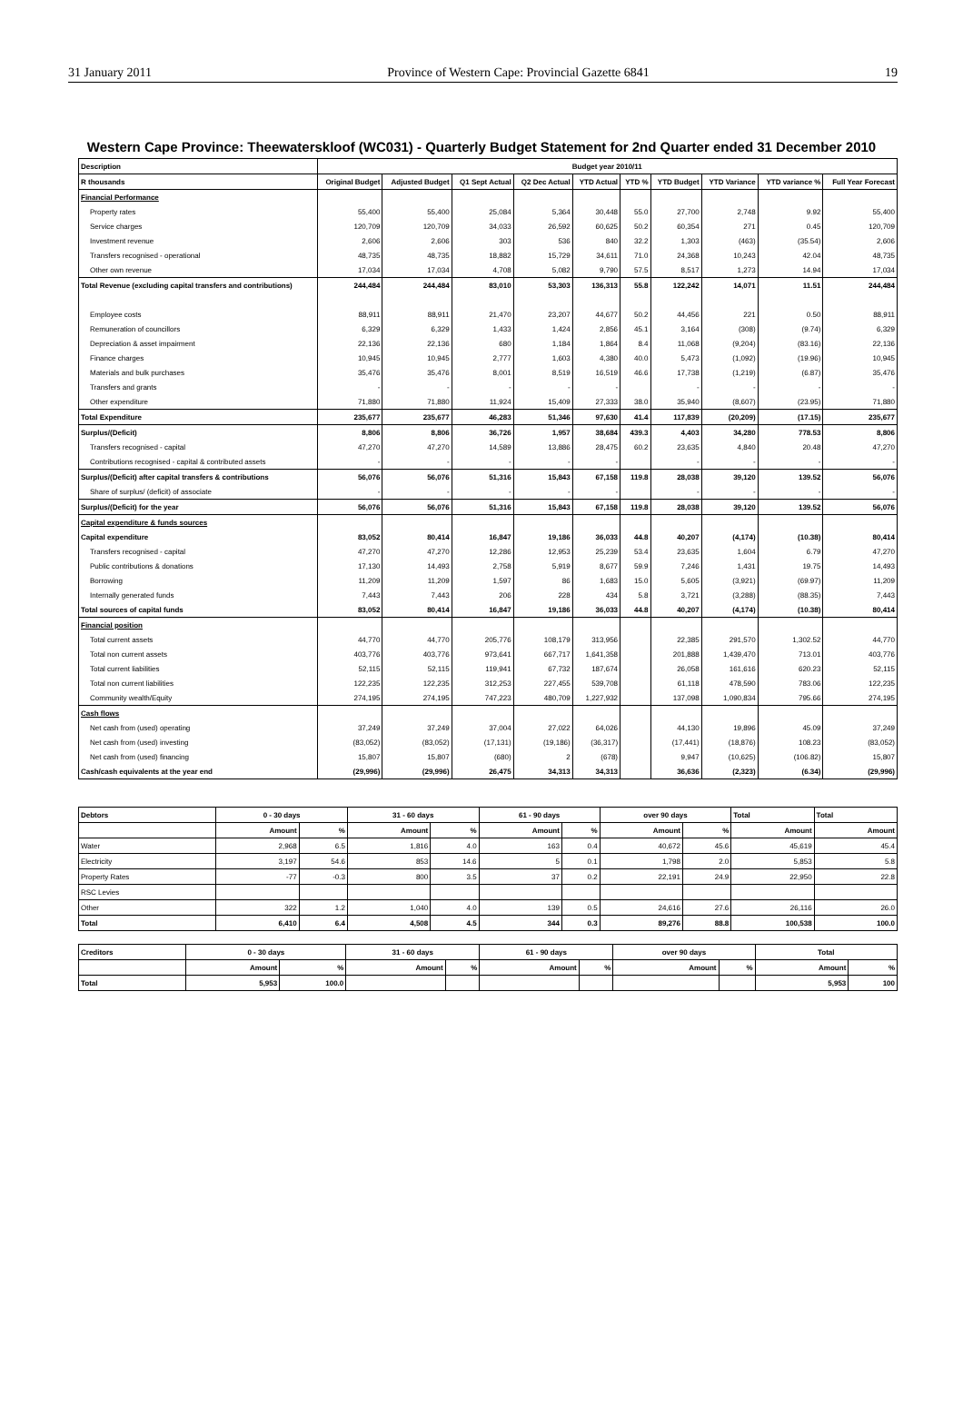31 January 2011 Province of Western Cape: Provincial Gazette 6841 19
Western Cape Province: Theewaterskloof (WC031) - Quarterly Budget Statement for 2nd Quarter ended 31 December 2010
| Description | Budget year 2010/11 | | | | | | | | | |
| --- | --- | --- | --- | --- | --- | --- | --- | --- | --- | --- |
| R thousands | Original Budget | Adjusted Budget | Q1 Sept Actual | Q2 Dec Actual | YTD Actual | YTD % | YTD Budget | YTD Variance | YTD variance % | Full Year Forecast |
| Financial Performance | | | | | | | | | | |
| Property rates | 55,400 | 55,400 | 25,084 | 5,364 | 30,448 | 55.0 | 27,700 | 2,748 | 9.92 | 55,400 |
| Service charges | 120,709 | 120,709 | 34,033 | 26,592 | 60,625 | 50.2 | 60,354 | 271 | 0.45 | 120,709 |
| Investment revenue | 2,606 | 2,606 | 303 | 536 | 840 | 32.2 | 1,303 | (463) | (35.54) | 2,606 |
| Transfers recognised - operational | 48,735 | 48,735 | 18,882 | 15,729 | 34,611 | 71.0 | 24,368 | 10,243 | 42.04 | 48,735 |
| Other own revenue | 17,034 | 17,034 | 4,708 | 5,082 | 9,790 | 57.5 | 8,517 | 1,273 | 14.94 | 17,034 |
| Total Revenue (excluding capital transfers and contributions) | 244,484 | 244,484 | 83,010 | 53,303 | 136,313 | 55.8 | 122,242 | 14,071 | 11.51 | 244,484 |
| Employee costs | 88,911 | 88,911 | 21,470 | 23,207 | 44,677 | 50.2 | 44,456 | 221 | 0.50 | 88,911 |
| Remuneration of councillors | 6,329 | 6,329 | 1,433 | 1,424 | 2,856 | 45.1 | 3,164 | (308) | (9.74) | 6,329 |
| Depreciation & asset impairment | 22,136 | 22,136 | 680 | 1,184 | 1,864 | 8.4 | 11,068 | (9,204) | (83.16) | 22,136 |
| Finance charges | 10,945 | 10,945 | 2,777 | 1,603 | 4,380 | 40.0 | 5,473 | (1,092) | (19.96) | 10,945 |
| Materials and bulk purchases | 35,476 | 35,476 | 8,001 | 8,519 | 16,519 | 46.6 | 17,738 | (1,219) | (6.87) | 35,476 |
| Transfers and grants | - | - | - | - | - | | - | - | - | - |
| Other expenditure | 71,880 | 71,880 | 11,924 | 15,409 | 27,333 | 38.0 | 35,940 | (8,607) | (23.95) | 71,880 |
| Total Expenditure | 235,677 | 235,677 | 46,283 | 51,346 | 97,630 | 41.4 | 117,839 | (20,209) | (17.15) | 235,677 |
| Surplus/(Deficit) | 8,806 | 8,806 | 36,726 | 1,957 | 38,684 | 439.3 | 4,403 | 34,280 | 778.53 | 8,806 |
| Transfers recognised - capital | 47,270 | 47,270 | 14,589 | 13,886 | 28,475 | 60.2 | 23,635 | 4,840 | 20.48 | 47,270 |
| Contributions recognised - capital & contributed assets | - | - | - | - | - | | - | - | - | - |
| Surplus/(Deficit) after capital transfers & contributions | 56,076 | 56,076 | 51,316 | 15,843 | 67,158 | 119.8 | 28,038 | 39,120 | 139.52 | 56,076 |
| Share of surplus/ (deficit) of associate | - | - | - | - | - | | - | - | - | - |
| Surplus/(Deficit) for the year | 56,076 | 56,076 | 51,316 | 15,843 | 67,158 | 119.8 | 28,038 | 39,120 | 139.52 | 56,076 |
| Capital expenditure & funds sources | | | | | | | | | | |
| Capital expenditure | 83,052 | 80,414 | 16,847 | 19,186 | 36,033 | 44.8 | 40,207 | (4,174) | (10.38) | 80,414 |
| Transfers recognised - capital | 47,270 | 47,270 | 12,286 | 12,953 | 25,239 | 53.4 | 23,635 | 1,604 | 6.79 | 47,270 |
| Public contributions & donations | 17,130 | 14,493 | 2,758 | 5,919 | 8,677 | 59.9 | 7,246 | 1,431 | 19.75 | 14,493 |
| Borrowing | 11,209 | 11,209 | 1,597 | 86 | 1,683 | 15.0 | 5,605 | (3,921) | (69.97) | 11,209 |
| Internally generated funds | 7,443 | 7,443 | 206 | 228 | 434 | 5.8 | 3,721 | (3,288) | (88.35) | 7,443 |
| Total sources of capital funds | 83,052 | 80,414 | 16,847 | 19,186 | 36,033 | 44.8 | 40,207 | (4,174) | (10.38) | 80,414 |
| Financial position | | | | | | | | | | |
| Total current assets | 44,770 | 44,770 | 205,776 | 108,179 | 313,956 | | 22,385 | 291,570 | 1,302.52 | 44,770 |
| Total non current assets | 403,776 | 403,776 | 973,641 | 667,717 | 1,641,358 | | 201,888 | 1,439,470 | 713.01 | 403,776 |
| Total current liabilities | 52,115 | 52,115 | 119,941 | 67,732 | 187,674 | | 26,058 | 161,616 | 620.23 | 52,115 |
| Total non current liabilities | 122,235 | 122,235 | 312,253 | 227,455 | 539,708 | | 61,118 | 478,590 | 783.06 | 122,235 |
| Community wealth/Equity | 274,195 | 274,195 | 747,223 | 480,709 | 1,227,932 | | 137,098 | 1,090,834 | 795.66 | 274,195 |
| Cash flows | | | | | | | | | | |
| Net cash from (used) operating | 37,249 | 37,249 | 37,004 | 27,022 | 64,026 | | 44,130 | 19,896 | 45.09 | 37,249 |
| Net cash from (used) investing | (83,052) | (83,052) | (17,131) | (19,186) | (36,317) | | (17,441) | (18,876) | 108.23 | (83,052) |
| Net cash from (used) financing | 15,807 | 15,807 | (680) | 2 | (678) | | 9,947 | (10,625) | (106.82) | 15,807 |
| Cash/cash equivalents at the year end | (29,996) | (29,996) | 26,475 | 34,313 | 34,313 | | 36,636 | (2,323) | (6.34) | (29,996) |
| Debtors | 0 - 30 days | | 31 - 60 days | | 61 - 90 days | | over 90 days | | Total | Total |
| --- | --- | --- | --- | --- | --- | --- | --- | --- | --- | --- |
| | Amount | % | Amount | % | Amount | % | Amount | % | Amount | Amount |
| Water | 2,968 | 6.5 | 1,816 | 4.0 | 163 | 0.4 | 40,672 | 45.6 | 45,619 | 45.4 |
| Electricity | 3,197 | 54.6 | 853 | 14.6 | 5 | 0.1 | 1,798 | 2.0 | 5,853 | 5.8 |
| Property Rates | -77 | -0.3 | 800 | 3.5 | 37 | 0.2 | 22,191 | 24.9 | 22,950 | 22.8 |
| RSC Levies | | | | | | | | | | |
| Other | 322 | 1.2 | 1,040 | 4.0 | 139 | 0.5 | 24,616 | 27.6 | 26,116 | 26.0 |
| Total | 6,410 | 6.4 | 4,508 | 4.5 | 344 | 0.3 | 89,276 | 88.8 | 100,538 | 100.0 |
| Creditors | 0 - 30 days | | 31 - 60 days | | 61 - 90 days | | over 90 days | | Total | |
| --- | --- | --- | --- | --- | --- | --- | --- | --- | --- | --- |
| | Amount | % | Amount | % | Amount | % | Amount | % | Amount | % |
| Total | 5,953 | 100.0 | | | | | | | 5,953 | 100 |